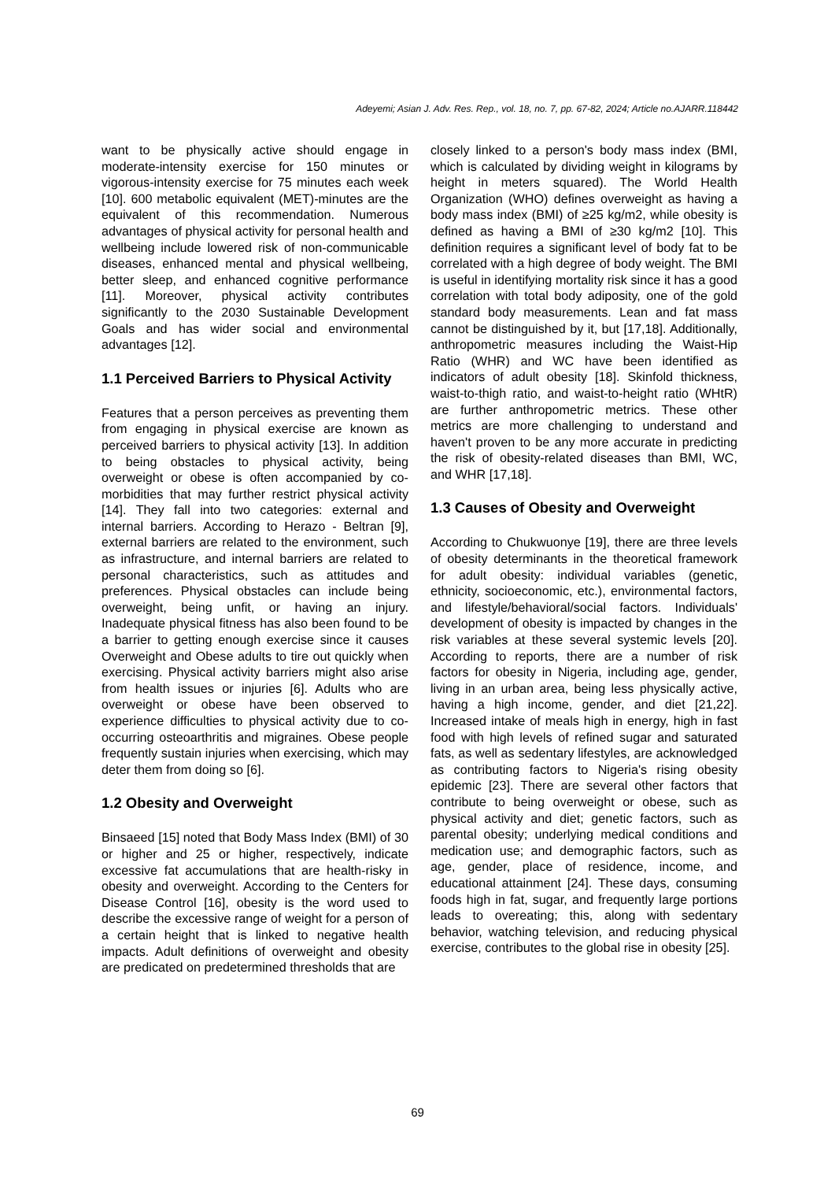Adeyemi; Asian J. Adv. Res. Rep., vol. 18, no. 7, pp. 67-82, 2024; Article no.AJARR.118442
want to be physically active should engage in moderate-intensity exercise for 150 minutes or vigorous-intensity exercise for 75 minutes each week [10]. 600 metabolic equivalent (MET)-minutes are the equivalent of this recommendation. Numerous advantages of physical activity for personal health and wellbeing include lowered risk of non-communicable diseases, enhanced mental and physical wellbeing, better sleep, and enhanced cognitive performance [11]. Moreover, physical activity contributes significantly to the 2030 Sustainable Development Goals and has wider social and environmental advantages [12].
1.1 Perceived Barriers to Physical Activity
Features that a person perceives as preventing them from engaging in physical exercise are known as perceived barriers to physical activity [13]. In addition to being obstacles to physical activity, being overweight or obese is often accompanied by co-morbidities that may further restrict physical activity [14]. They fall into two categories: external and internal barriers. According to Herazo ‐ Beltran [9], external barriers are related to the environment, such as infrastructure, and internal barriers are related to personal characteristics, such as attitudes and preferences. Physical obstacles can include being overweight, being unfit, or having an injury. Inadequate physical fitness has also been found to be a barrier to getting enough exercise since it causes Overweight and Obese adults to tire out quickly when exercising. Physical activity barriers might also arise from health issues or injuries [6]. Adults who are overweight or obese have been observed to experience difficulties to physical activity due to co-occurring osteoarthritis and migraines. Obese people frequently sustain injuries when exercising, which may deter them from doing so [6].
1.2 Obesity and Overweight
Binsaeed [15] noted that Body Mass Index (BMI) of 30 or higher and 25 or higher, respectively, indicate excessive fat accumulations that are health-risky in obesity and overweight. According to the Centers for Disease Control [16], obesity is the word used to describe the excessive range of weight for a person of a certain height that is linked to negative health impacts. Adult definitions of overweight and obesity are predicated on predetermined thresholds that are
closely linked to a person's body mass index (BMI, which is calculated by dividing weight in kilograms by height in meters squared). The World Health Organization (WHO) defines overweight as having a body mass index (BMI) of ≥25 kg/m2, while obesity is defined as having a BMI of ≥30 kg/m2 [10]. This definition requires a significant level of body fat to be correlated with a high degree of body weight. The BMI is useful in identifying mortality risk since it has a good correlation with total body adiposity, one of the gold standard body measurements. Lean and fat mass cannot be distinguished by it, but [17,18]. Additionally, anthropometric measures including the Waist-Hip Ratio (WHR) and WC have been identified as indicators of adult obesity [18]. Skinfold thickness, waist-to-thigh ratio, and waist-to-height ratio (WHtR) are further anthropometric metrics. These other metrics are more challenging to understand and haven't proven to be any more accurate in predicting the risk of obesity-related diseases than BMI, WC, and WHR [17,18].
1.3 Causes of Obesity and Overweight
According to Chukwuonye [19], there are three levels of obesity determinants in the theoretical framework for adult obesity: individual variables (genetic, ethnicity, socioeconomic, etc.), environmental factors, and lifestyle/behavioral/social factors. Individuals' development of obesity is impacted by changes in the risk variables at these several systemic levels [20]. According to reports, there are a number of risk factors for obesity in Nigeria, including age, gender, living in an urban area, being less physically active, having a high income, gender, and diet [21,22]. Increased intake of meals high in energy, high in fast food with high levels of refined sugar and saturated fats, as well as sedentary lifestyles, are acknowledged as contributing factors to Nigeria's rising obesity epidemic [23]. There are several other factors that contribute to being overweight or obese, such as physical activity and diet; genetic factors, such as parental obesity; underlying medical conditions and medication use; and demographic factors, such as age, gender, place of residence, income, and educational attainment [24]. These days, consuming foods high in fat, sugar, and frequently large portions leads to overeating; this, along with sedentary behavior, watching television, and reducing physical exercise, contributes to the global rise in obesity [25].
69